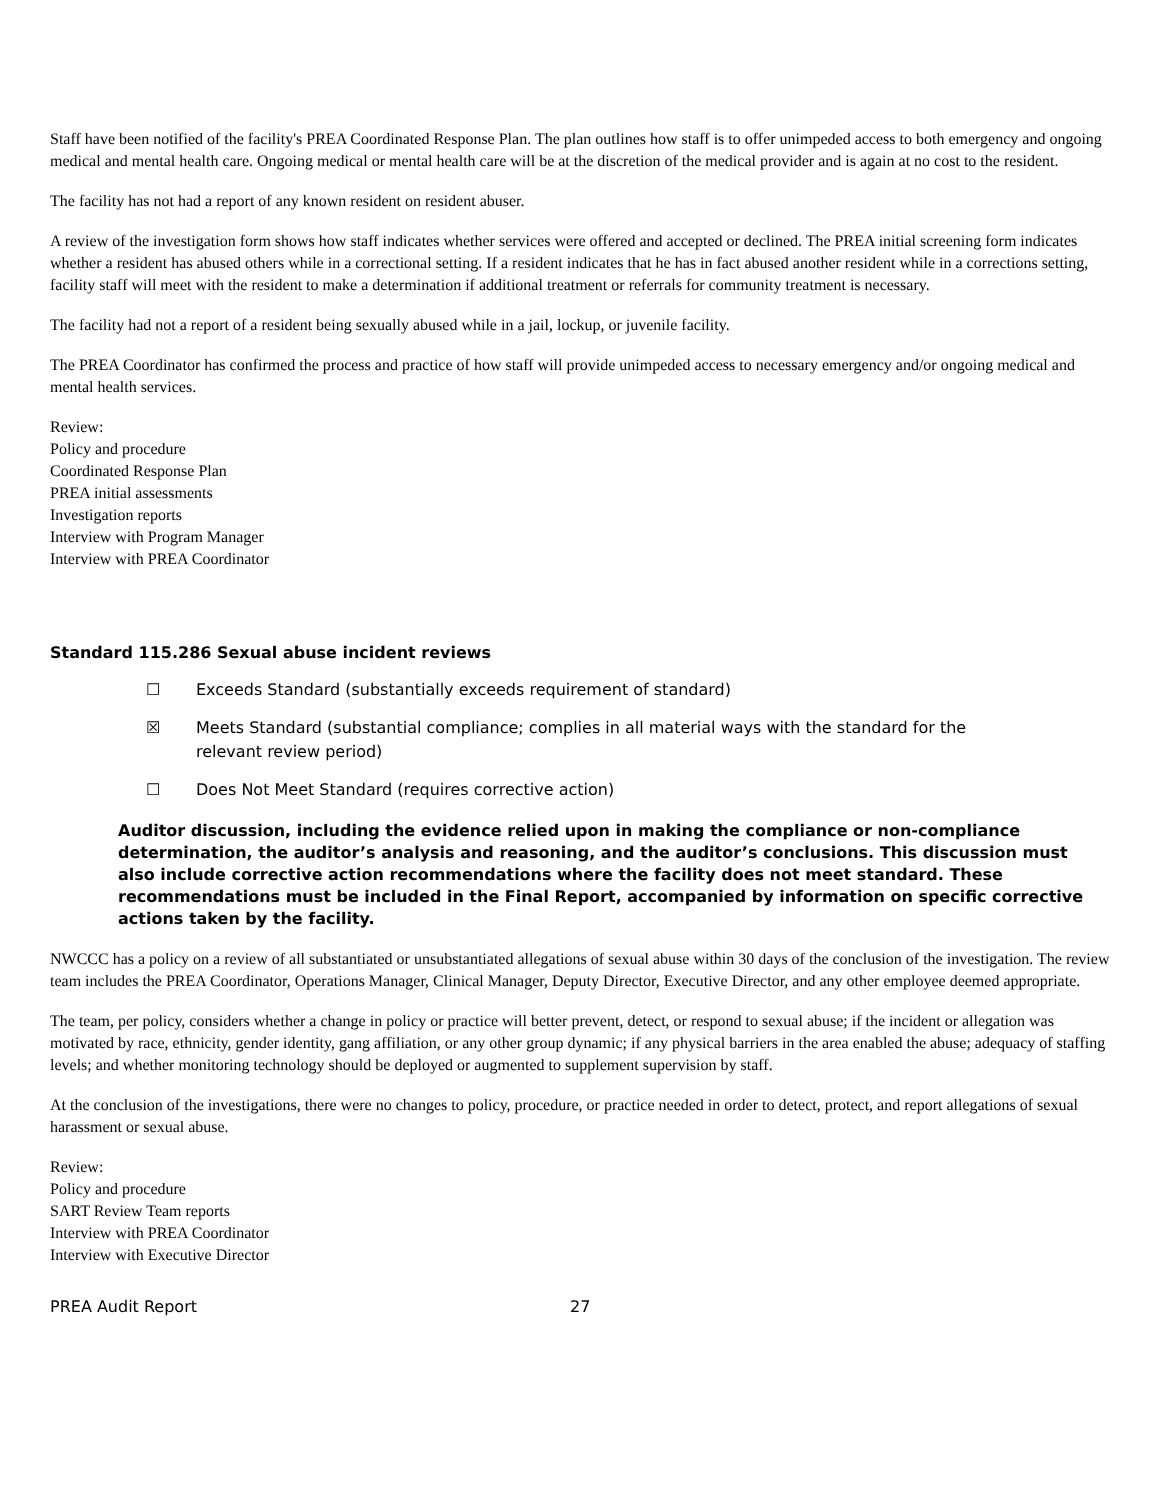Staff have been notified of the facility's PREA Coordinated Response Plan. The plan outlines how staff is to offer unimpeded access to both emergency and ongoing medical and mental health care. Ongoing medical or mental health care will be at the discretion of the medical provider and is again at no cost to the resident.
The facility has not had a report of any known resident on resident abuser.
A review of the investigation form shows how staff indicates whether services were offered and accepted or declined. The PREA initial screening form indicates whether a resident has abused others while in a correctional setting. If a resident indicates that he has in fact abused another resident while in a corrections setting, facility staff will meet with the resident to make a determination if additional treatment or referrals for community treatment is necessary.
The facility had not a report of a resident being sexually abused while in a jail, lockup, or juvenile facility.
The PREA Coordinator has confirmed the process and practice of how staff will provide unimpeded access to necessary emergency and/or ongoing medical and mental health services.
Review:
Policy and procedure
Coordinated Response Plan
PREA initial assessments
Investigation reports
Interview with Program Manager
Interview with PREA Coordinator
Standard 115.286 Sexual abuse incident reviews
☐ Exceeds Standard (substantially exceeds requirement of standard)
☒ Meets Standard (substantial compliance; complies in all material ways with the standard for the relevant review period)
☐ Does Not Meet Standard (requires corrective action)
Auditor discussion, including the evidence relied upon in making the compliance or non-compliance determination, the auditor’s analysis and reasoning, and the auditor’s conclusions. This discussion must also include corrective action recommendations where the facility does not meet standard. These recommendations must be included in the Final Report, accompanied by information on specific corrective actions taken by the facility.
NWCCC has a policy on a review of all substantiated or unsubstantiated allegations of sexual abuse within 30 days of the conclusion of the investigation. The review team includes the PREA Coordinator, Operations Manager, Clinical Manager, Deputy Director, Executive Director, and any other employee deemed appropriate.
The team, per policy, considers whether a change in policy or practice will better prevent, detect, or respond to sexual abuse; if the incident or allegation was motivated by race, ethnicity, gender identity, gang affiliation, or any other group dynamic; if any physical barriers in the area enabled the abuse; adequacy of staffing levels; and whether monitoring technology should be deployed or augmented to supplement supervision by staff.
At the conclusion of the investigations, there were no changes to policy, procedure, or practice needed in order to detect, protect, and report allegations of sexual harassment or sexual abuse.
Review:
Policy and procedure
SART Review Team reports
Interview with PREA Coordinator
Interview with Executive Director
PREA Audit Report 27